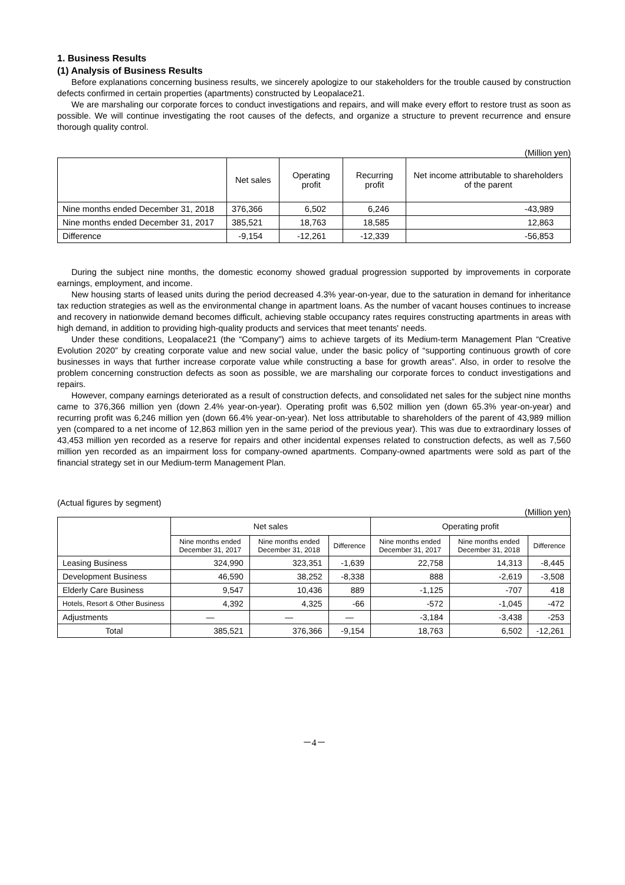1. Business Results
(1) Analysis of Business Results
Before explanations concerning business results, we sincerely apologize to our stakeholders for the trouble caused by construction defects confirmed in certain properties (apartments) constructed by Leopalace21.
We are marshaling our corporate forces to conduct investigations and repairs, and will make every effort to restore trust as soon as possible. We will continue investigating the root causes of the defects, and organize a structure to prevent recurrence and ensure thorough quality control.
(Million yen)
| | Net sales | Operating profit | Recurring profit | Net income attributable to shareholders of the parent |
| --- | --- | --- | --- | --- |
| Nine months ended December 31, 2018 | 376,366 | 6,502 | 6,246 | -43,989 |
| Nine months ended December 31, 2017 | 385,521 | 18,763 | 18,585 | 12,863 |
| Difference | -9,154 | -12,261 | -12,339 | -56,853 |
During the subject nine months, the domestic economy showed gradual progression supported by improvements in corporate earnings, employment, and income.
New housing starts of leased units during the period decreased 4.3% year-on-year, due to the saturation in demand for inheritance tax reduction strategies as well as the environmental change in apartment loans. As the number of vacant houses continues to increase and recovery in nationwide demand becomes difficult, achieving stable occupancy rates requires constructing apartments in areas with high demand, in addition to providing high-quality products and services that meet tenants' needs.
Under these conditions, Leopalace21 (the “Company”) aims to achieve targets of its Medium-term Management Plan “Creative Evolution 2020” by creating corporate value and new social value, under the basic policy of “supporting continuous growth of core businesses in ways that further increase corporate value while constructing a base for growth areas”. Also, in order to resolve the problem concerning construction defects as soon as possible, we are marshaling our corporate forces to conduct investigations and repairs.
However, company earnings deteriorated as a result of construction defects, and consolidated net sales for the subject nine months came to 376,366 million yen (down 2.4% year-on-year). Operating profit was 6,502 million yen (down 65.3% year-on-year) and recurring profit was 6,246 million yen (down 66.4% year-on-year). Net loss attributable to shareholders of the parent of 43,989 million yen (compared to a net income of 12,863 million yen in the same period of the previous year). This was due to extraordinary losses of 43,453 million yen recorded as a reserve for repairs and other incidental expenses related to construction defects, as well as 7,560 million yen recorded as an impairment loss for company-owned apartments. Company-owned apartments were sold as part of the financial strategy set in our Medium-term Management Plan.
(Actual figures by segment)
(Million yen)
| | Net sales | | | Operating profit | | |
| --- | --- | --- | --- | --- | --- | --- |
| | Nine months ended December 31, 2017 | Nine months ended December 31, 2018 | Difference | Nine months ended December 31, 2017 | Nine months ended December 31, 2018 | Difference |
| Leasing Business | 324,990 | 323,351 | -1,639 | 22,758 | 14,313 | -8,445 |
| Development Business | 46,590 | 38,252 | -8,338 | 888 | -2,619 | -3,508 |
| Elderly Care Business | 9,547 | 10,436 | 889 | -1,125 | -707 | 418 |
| Hotels, Resort & Other Business | 4,392 | 4,325 | -66 | -572 | -1,045 | -472 |
| Adjustments | ― | ― | ― | -3,184 | -3,438 | -253 |
| Total | 385,521 | 376,366 | -9,154 | 18,763 | 6,502 | -12,261 |
－4－